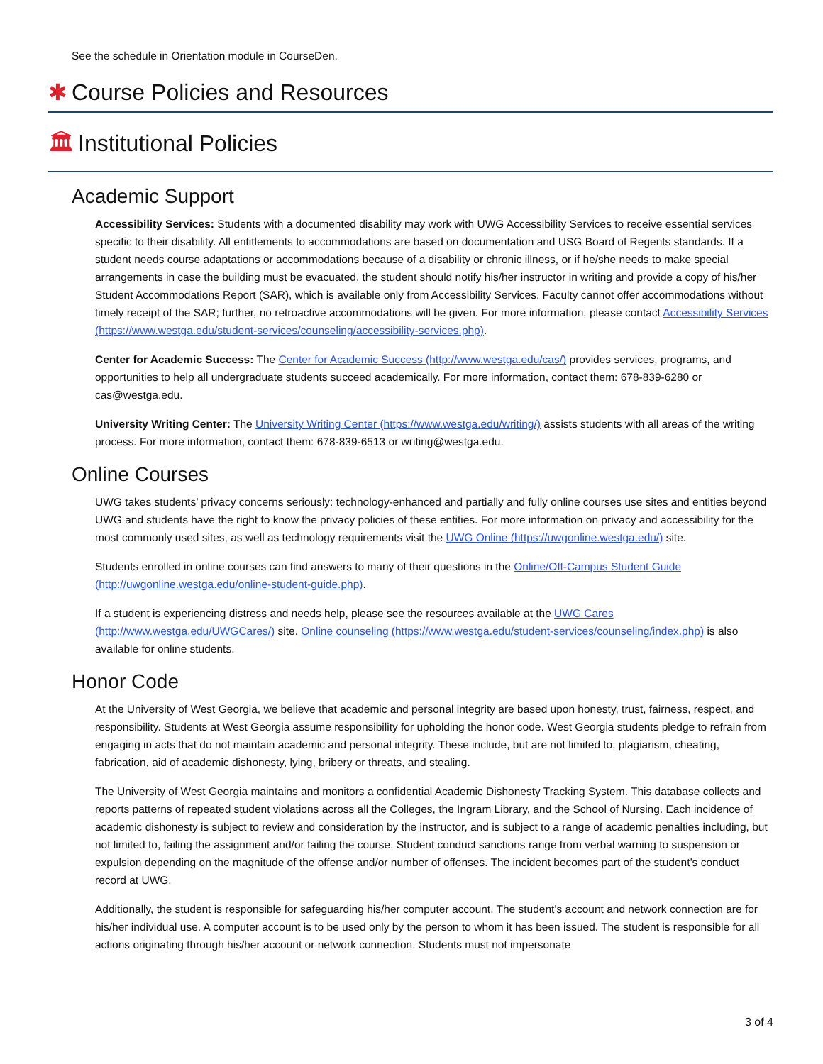See the schedule in Orientation module in CourseDen.
✱ Course Policies and Resources
🏛 Institutional Policies
Academic Support
Accessibility Services: Students with a documented disability may work with UWG Accessibility Services to receive essential services specific to their disability. All entitlements to accommodations are based on documentation and USG Board of Regents standards. If a student needs course adaptations or accommodations because of a disability or chronic illness, or if he/she needs to make special arrangements in case the building must be evacuated, the student should notify his/her instructor in writing and provide a copy of his/her Student Accommodations Report (SAR), which is available only from Accessibility Services. Faculty cannot offer accommodations without timely receipt of the SAR; further, no retroactive accommodations will be given. For more information, please contact Accessibility Services (https://www.westga.edu/student-services/counseling/accessibility-services.php).
Center for Academic Success: The Center for Academic Success (http://www.westga.edu/cas/) provides services, programs, and opportunities to help all undergraduate students succeed academically. For more information, contact them: 678-839-6280 or cas@westga.edu.
University Writing Center: The University Writing Center (https://www.westga.edu/writing/) assists students with all areas of the writing process. For more information, contact them: 678-839-6513 or writing@westga.edu.
Online Courses
UWG takes students’ privacy concerns seriously: technology-enhanced and partially and fully online courses use sites and entities beyond UWG and students have the right to know the privacy policies of these entities. For more information on privacy and accessibility for the most commonly used sites, as well as technology requirements visit the UWG Online (https://uwgonline.westga.edu/) site.
Students enrolled in online courses can find answers to many of their questions in the Online/Off-Campus Student Guide (http://uwgonline.westga.edu/online-student-guide.php).
If a student is experiencing distress and needs help, please see the resources available at the UWG Cares (http://www.westga.edu/UWGCares/) site. Online counseling (https://www.westga.edu/student-services/counseling/index.php) is also available for online students.
Honor Code
At the University of West Georgia, we believe that academic and personal integrity are based upon honesty, trust, fairness, respect, and responsibility. Students at West Georgia assume responsibility for upholding the honor code. West Georgia students pledge to refrain from engaging in acts that do not maintain academic and personal integrity. These include, but are not limited to, plagiarism, cheating, fabrication, aid of academic dishonesty, lying, bribery or threats, and stealing.
The University of West Georgia maintains and monitors a confidential Academic Dishonesty Tracking System. This database collects and reports patterns of repeated student violations across all the Colleges, the Ingram Library, and the School of Nursing. Each incidence of academic dishonesty is subject to review and consideration by the instructor, and is subject to a range of academic penalties including, but not limited to, failing the assignment and/or failing the course. Student conduct sanctions range from verbal warning to suspension or expulsion depending on the magnitude of the offense and/or number of offenses. The incident becomes part of the student’s conduct record at UWG.
Additionally, the student is responsible for safeguarding his/her computer account. The student’s account and network connection are for his/her individual use. A computer account is to be used only by the person to whom it has been issued. The student is responsible for all actions originating through his/her account or network connection. Students must not impersonate
3 of 4